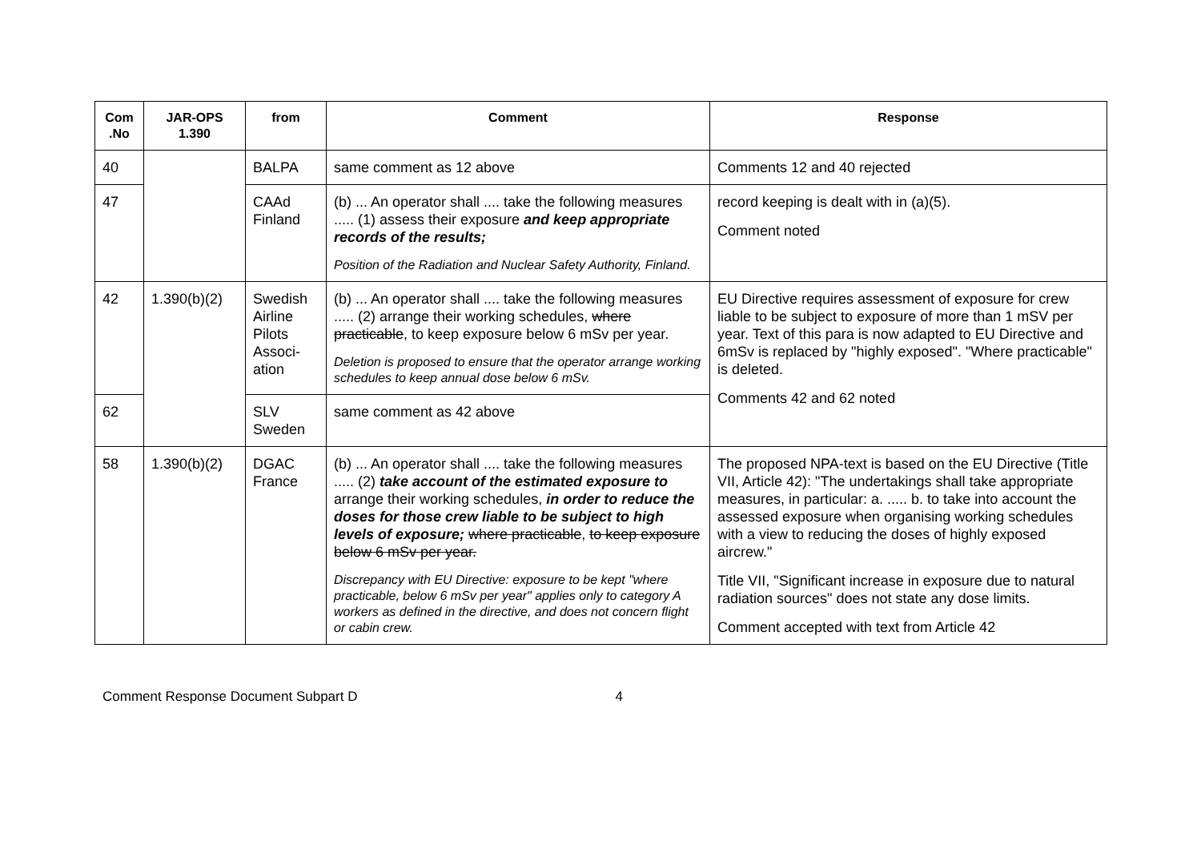| Com .No | JAR-OPS 1.390 | from | Comment | Response |
| --- | --- | --- | --- | --- |
| 40 | | BALPA | same comment as 12 above | Comments 12 and 40 rejected |
| 47 | | CAAd Finland | (b) ... An operator shall .... take the following measures ..... (1) assess their exposure and keep appropriate records of the results; Position of the Radiation and Nuclear Safety Authority, Finland. | record keeping is dealt with in (a)(5). Comment noted |
| 42 | 1.390(b)(2) | Swedish Airline Pilots Associ-ation | (b) ... An operator shall .... take the following measures ..... (2) arrange their working schedules, where practicable , to keep exposure below 6 mSv per year. Deletion is proposed to ensure that the operator arrange working schedules to keep annual dose below 6 mSv. | EU Directive requires assessment of exposure for crew liable to be subject to exposure of more than 1 mSV per year. Text of this para is now adapted to EU Directive and 6mSv is replaced by "highly exposed". "Where practicable" is deleted. Comments 42 and 62 noted |
| 62 | | SLV Sweden | same comment as 42 above | |
| 58 | 1.390(b)(2) | DGAC France | (b) ... An operator shall .... take the following measures ..... (2) take account of the estimated exposure to arrange their working schedules, in order to reduce the doses for those crew liable to be subject to high levels of exposure; where practicable , to keep exposure below 6 mSv per year. Discrepancy with EU Directive: exposure to be kept "where practicable, below 6 mSv per year" applies only to category A workers as defined in the directive, and does not concern flight or cabin crew. | The proposed NPA-text is based on the EU Directive (Title VII, Article 42): "The undertakings shall take appropriate measures, in particular: a. ..... b. to take into account the assessed exposure when organising working schedules with a view to reducing the doses of highly exposed aircrew." Title VII, "Significant increase in exposure due to natural radiation sources" does not state any dose limits. Comment accepted with text from Article 42 |
Comment Response Document Subpart D 4